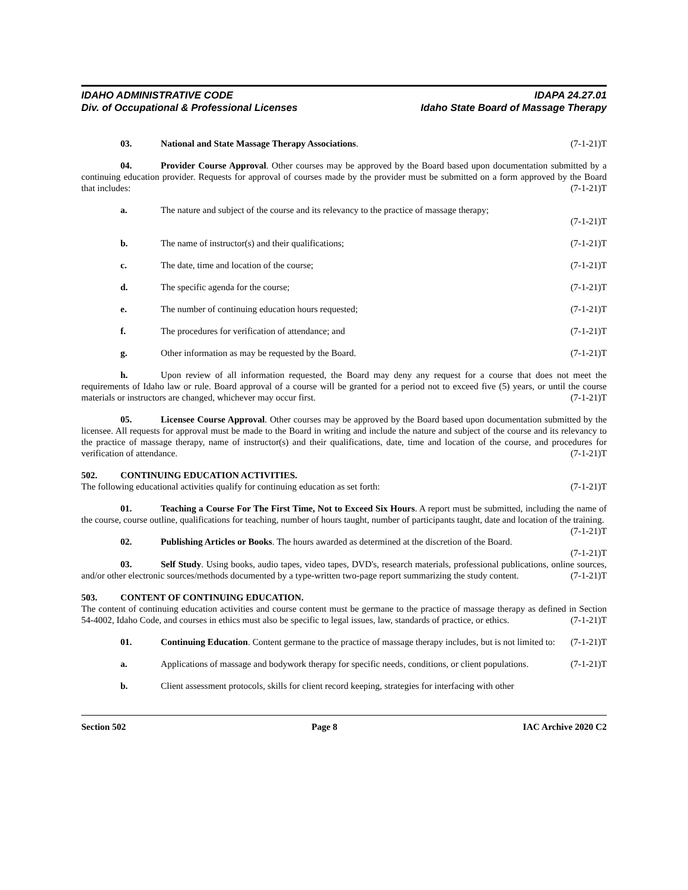IDAHO ADMINISTRATIVE CODE
Div. of Occupational & Professional Licenses
IDAPA 24.27.01
Idaho State Board of Massage Therapy
03. National and State Massage Therapy Associations. (7-1-21)T
04. Provider Course Approval. Other courses may be approved by the Board based upon documentation submitted by a continuing education provider. Requests for approval of courses made by the provider must be submitted on a form approved by the Board that includes: (7-1-21)T
a. The nature and subject of the course and its relevancy to the practice of massage therapy;
(7-1-21)T
b. The name of instructor(s) and their qualifications; (7-1-21)T
c. The date, time and location of the course; (7-1-21)T
d. The specific agenda for the course; (7-1-21)T
e. The number of continuing education hours requested; (7-1-21)T
f. The procedures for verification of attendance; and (7-1-21)T
g. Other information as may be requested by the Board. (7-1-21)T
h. Upon review of all information requested, the Board may deny any request for a course that does not meet the requirements of Idaho law or rule. Board approval of a course will be granted for a period not to exceed five (5) years, or until the course materials or instructors are changed, whichever may occur first. (7-1-21)T
05. Licensee Course Approval. Other courses may be approved by the Board based upon documentation submitted by the licensee. All requests for approval must be made to the Board in writing and include the nature and subject of the course and its relevancy to the practice of massage therapy, name of instructor(s) and their qualifications, date, time and location of the course, and procedures for verification of attendance. (7-1-21)T
502. CONTINUING EDUCATION ACTIVITIES.
The following educational activities qualify for continuing education as set forth: (7-1-21)T
01. Teaching a Course For The First Time, Not to Exceed Six Hours. A report must be submitted, including the name of the course, course outline, qualifications for teaching, number of hours taught, number of participants taught, date and location of the training. (7-1-21)T
02. Publishing Articles or Books. The hours awarded as determined at the discretion of the Board.
(7-1-21)T
03. Self Study. Using books, audio tapes, video tapes, DVD's, research materials, professional publications, online sources, and/or other electronic sources/methods documented by a type-written two-page report summarizing the study content. (7-1-21)T
503. CONTENT OF CONTINUING EDUCATION.
The content of continuing education activities and course content must be germane to the practice of massage therapy as defined in Section 54-4002, Idaho Code, and courses in ethics must also be specific to legal issues, law, standards of practice, or ethics. (7-1-21)T
01. Continuing Education. Content germane to the practice of massage therapy includes, but is not limited to: (7-1-21)T
a. Applications of massage and bodywork therapy for specific needs, conditions, or client populations. (7-1-21)T
b. Client assessment protocols, skills for client record keeping, strategies for interfacing with other
Section 502 Page 8 IAC Archive 2020 C2